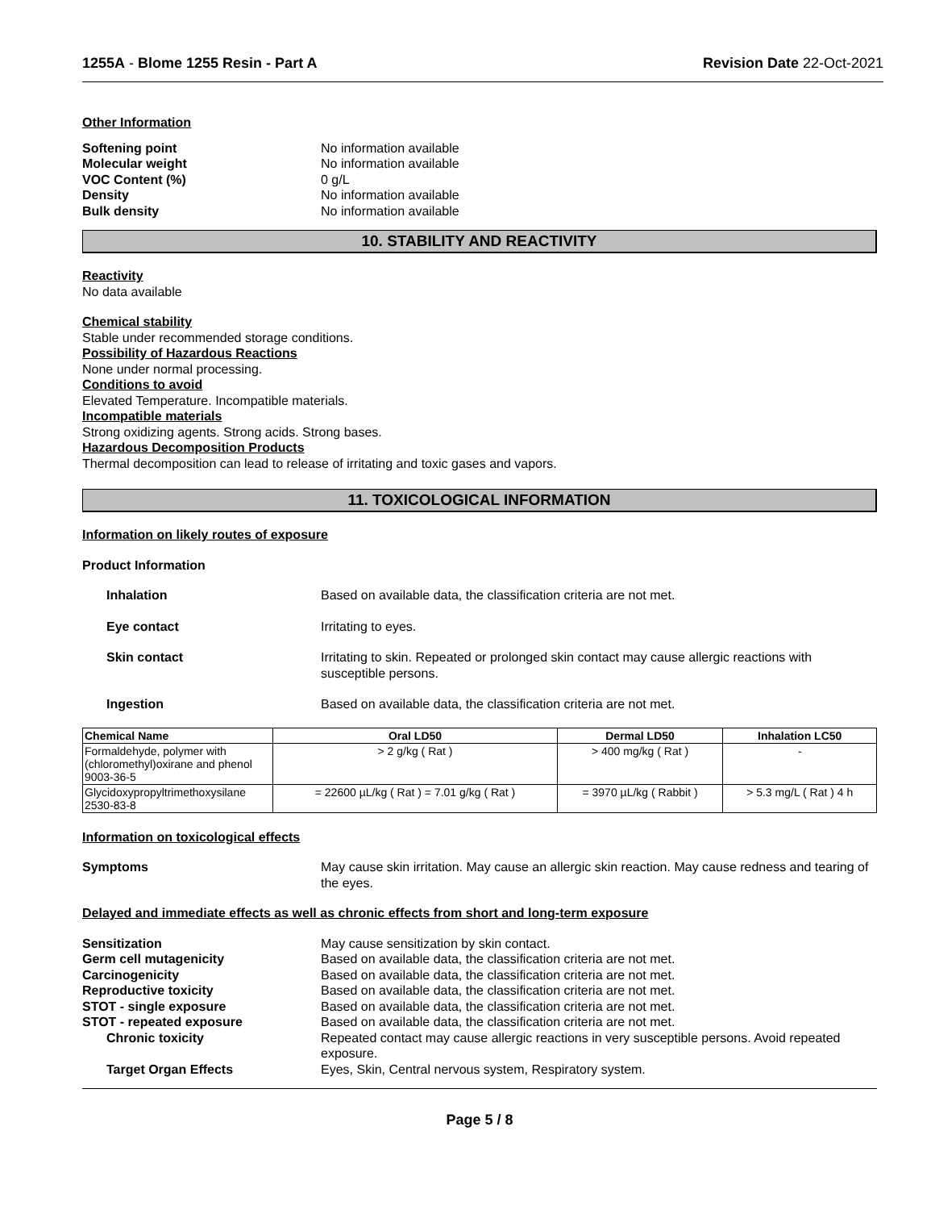1255A - Blome 1255 Resin - Part A Revision Date 22-Oct-2021
Other Information
Softening point No information available Molecular weight No information available VOC Content (%) 0 g/L Density No information available Bulk density No information available
10. STABILITY AND REACTIVITY
Reactivity
No data available
Chemical stability
Stable under recommended storage conditions.
Possibility of Hazardous Reactions
None under normal processing.
Conditions to avoid
Elevated Temperature. Incompatible materials.
Incompatible materials
Strong oxidizing agents. Strong acids. Strong bases.
Hazardous Decomposition Products
Thermal decomposition can lead to release of irritating and toxic gases and vapors.
11. TOXICOLOGICAL INFORMATION
Information on likely routes of exposure
Product Information
Inhalation Based on available data, the classification criteria are not met.
Eye contact Irritating to eyes.
Skin contact Irritating to skin. Repeated or prolonged skin contact may cause allergic reactions with susceptible persons.
Ingestion Based on available data, the classification criteria are not met.
| Chemical Name | Oral LD50 | Dermal LD50 | Inhalation LC50 |
| --- | --- | --- | --- |
| Formaldehyde, polymer with (chloromethyl)oxirane and phenol 9003-36-5 | > 2 g/kg ( Rat ) | > 400 mg/kg ( Rat ) | - |
| Glycidoxypropyltrimethoxysilane 2530-83-8 | = 22600 µL/kg ( Rat ) = 7.01 g/kg ( Rat ) | = 3970 µL/kg ( Rabbit ) | > 5.3 mg/L ( Rat ) 4 h |
Information on toxicological effects
Symptoms May cause skin irritation. May cause an allergic skin reaction. May cause redness and tearing of the eyes.
Delayed and immediate effects as well as chronic effects from short and long-term exposure
Sensitization May cause sensitization by skin contact. Germ cell mutagenicity Based on available data, the classification criteria are not met. Carcinogenicity Based on available data, the classification criteria are not met. Reproductive toxicity Based on available data, the classification criteria are not met. STOT - single exposure Based on available data, the classification criteria are not met. STOT - repeated exposure Based on available data, the classification criteria are not met. Chronic toxicity Repeated contact may cause allergic reactions in very susceptible persons. Avoid repeated exposure. Target Organ Effects Eyes, Skin, Central nervous system, Respiratory system.
Page 5 / 8